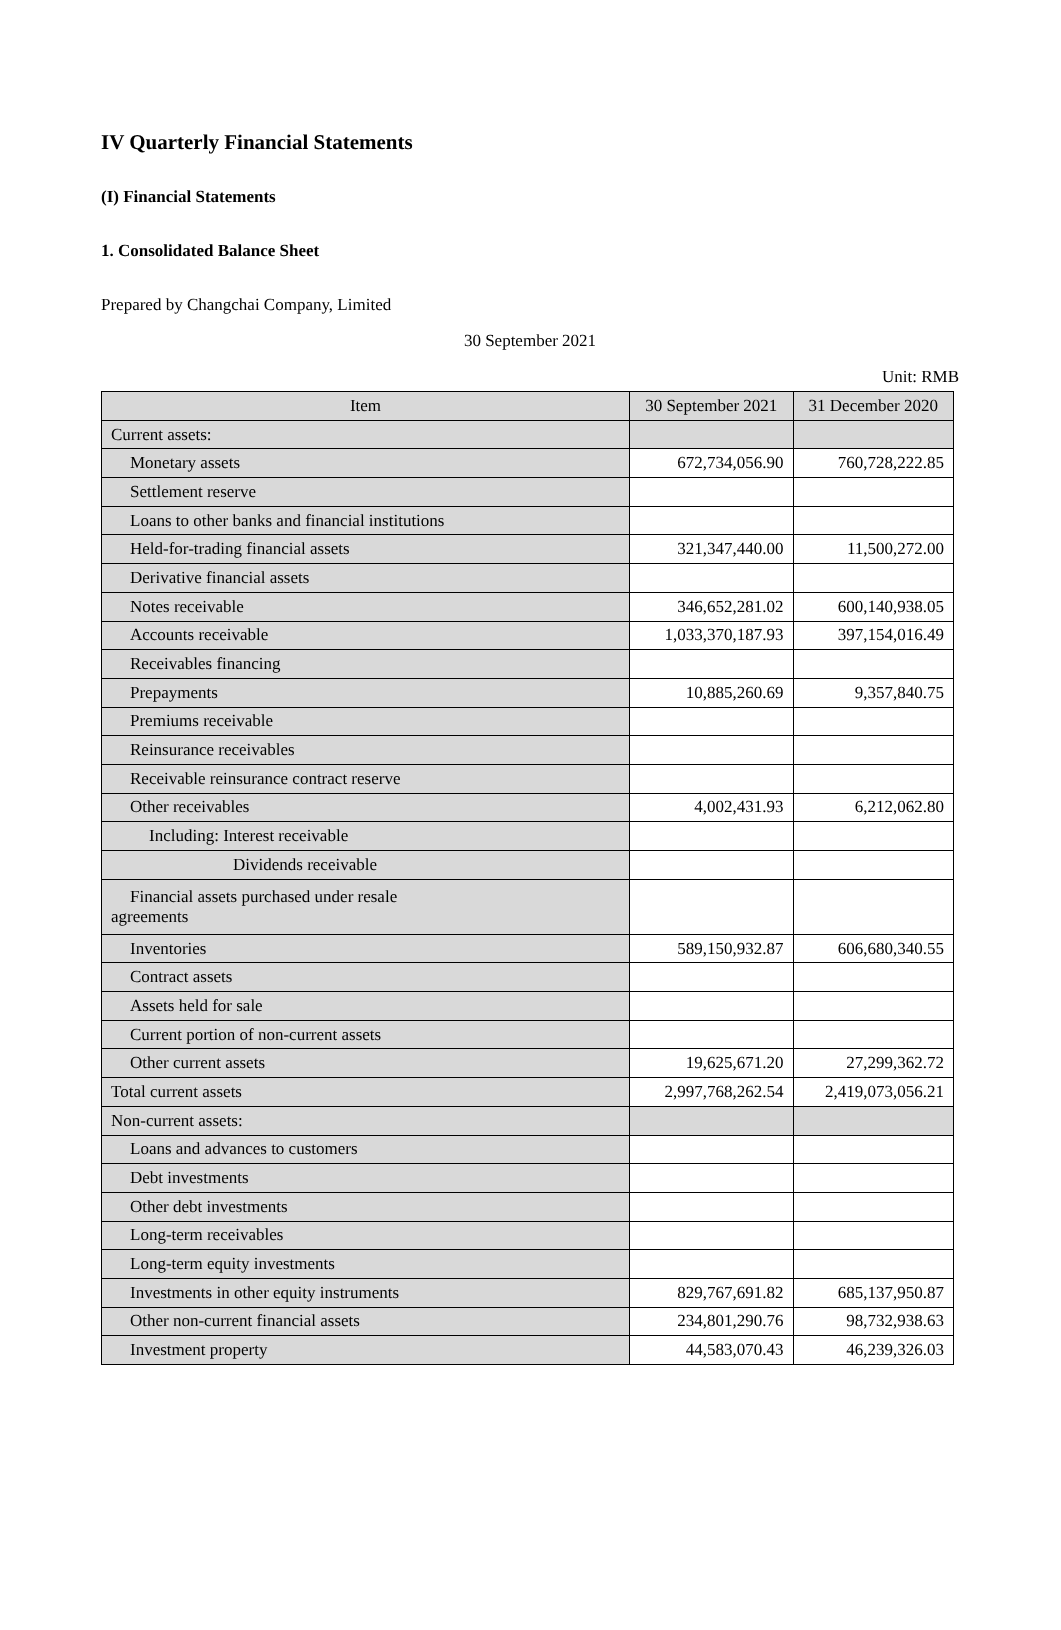IV Quarterly Financial Statements
(I) Financial Statements
1. Consolidated Balance Sheet
Prepared by Changchai Company, Limited
30 September 2021
Unit: RMB
| Item | 30 September 2021 | 31 December 2020 |
| --- | --- | --- |
| Current assets: | | |
| Monetary assets | 672,734,056.90 | 760,728,222.85 |
| Settlement reserve | | |
| Loans to other banks and financial institutions | | |
| Held-for-trading financial assets | 321,347,440.00 | 11,500,272.00 |
| Derivative financial assets | | |
| Notes receivable | 346,652,281.02 | 600,140,938.05 |
| Accounts receivable | 1,033,370,187.93 | 397,154,016.49 |
| Receivables financing | | |
| Prepayments | 10,885,260.69 | 9,357,840.75 |
| Premiums receivable | | |
| Reinsurance receivables | | |
| Receivable reinsurance contract reserve | | |
| Other receivables | 4,002,431.93 | 6,212,062.80 |
| Including: Interest receivable | | |
| Dividends receivable | | |
| Financial assets purchased under resale agreements | | |
| Inventories | 589,150,932.87 | 606,680,340.55 |
| Contract assets | | |
| Assets held for sale | | |
| Current portion of non-current assets | | |
| Other current assets | 19,625,671.20 | 27,299,362.72 |
| Total current assets | 2,997,768,262.54 | 2,419,073,056.21 |
| Non-current assets: | | |
| Loans and advances to customers | | |
| Debt investments | | |
| Other debt investments | | |
| Long-term receivables | | |
| Long-term equity investments | | |
| Investments in other equity instruments | 829,767,691.82 | 685,137,950.87 |
| Other non-current financial assets | 234,801,290.76 | 98,732,938.63 |
| Investment property | 44,583,070.43 | 46,239,326.03 |